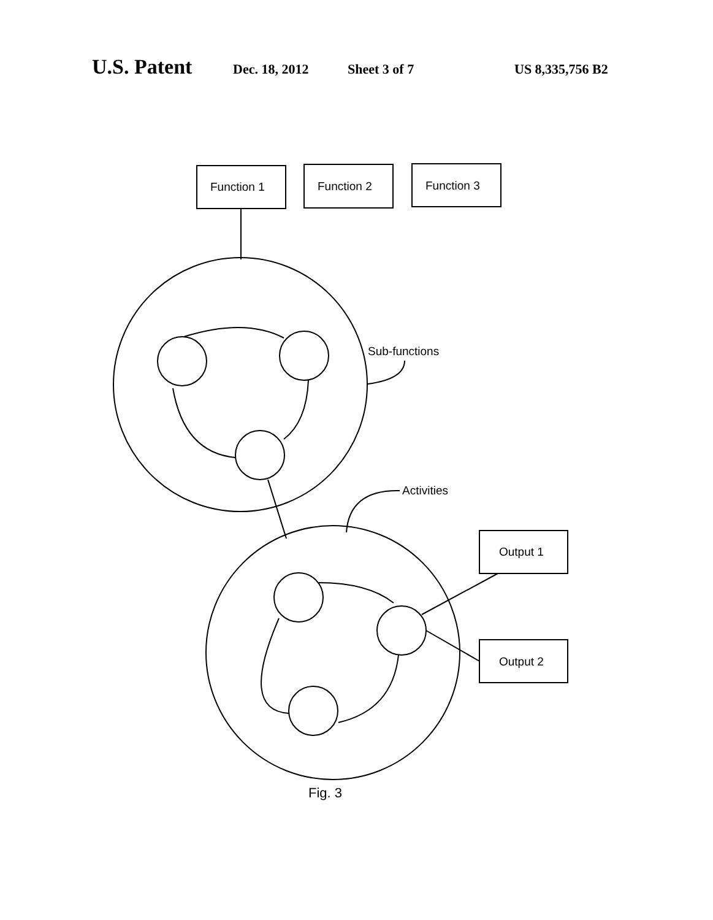U.S. Patent Dec. 18, 2012 Sheet 3 of 7 US 8,335,756 B2
Function 1
Function 2
Function 3
Sub-functions
Activities
Output 1
Output 2
Fig. 3